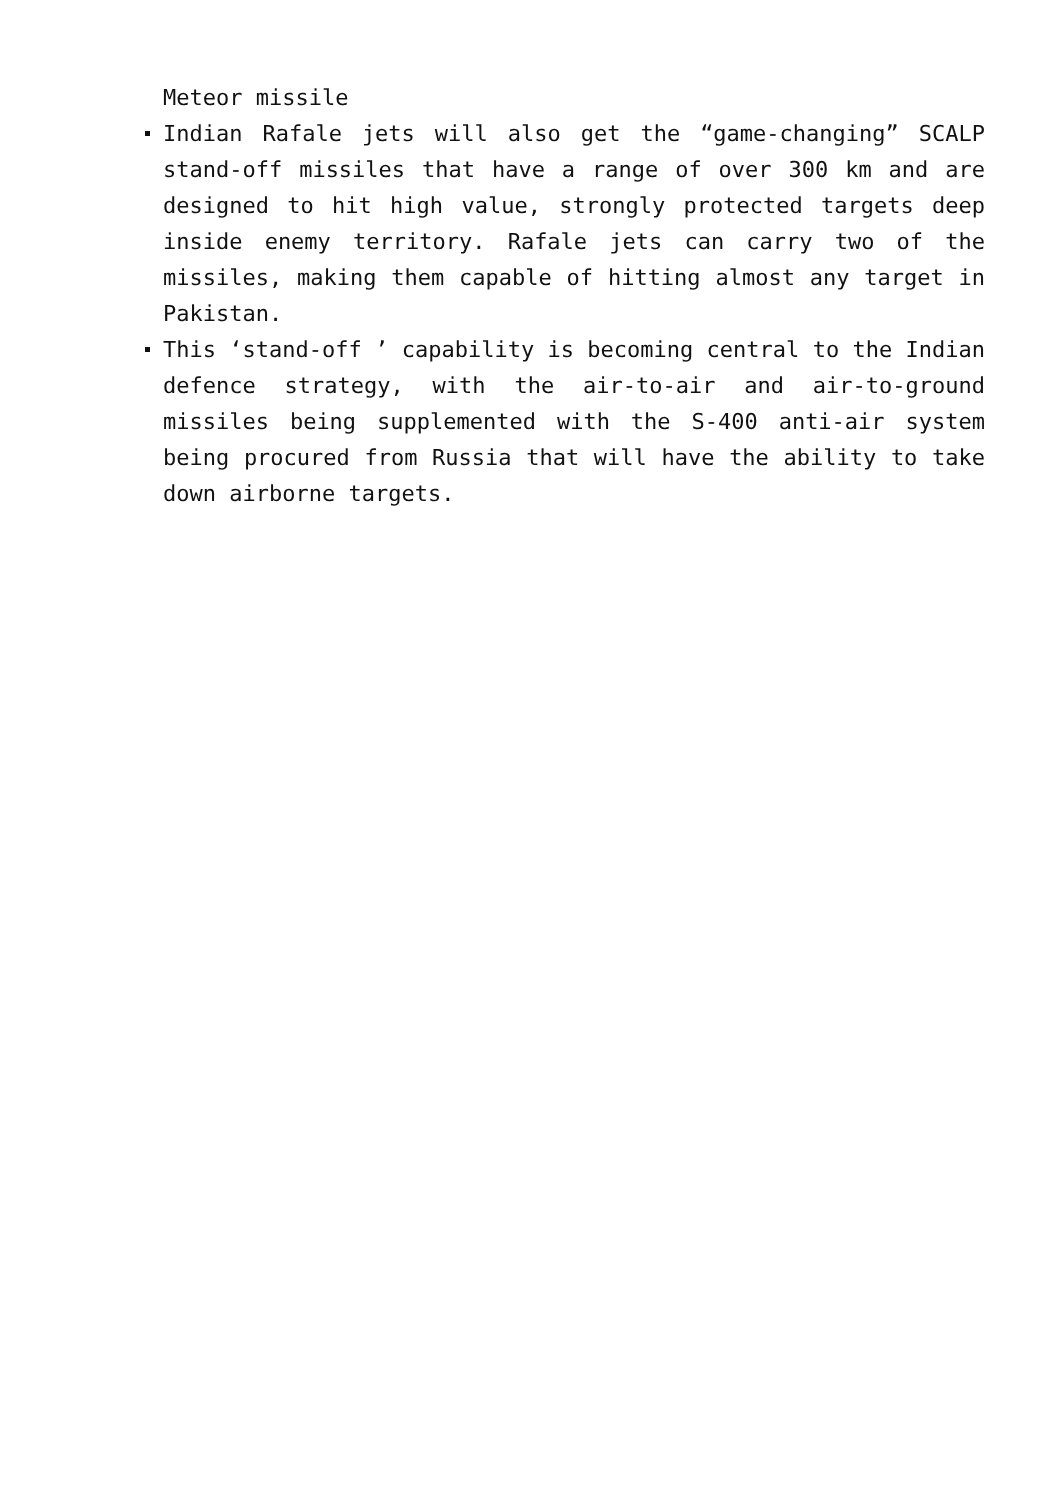Meteor missile
Indian Rafale jets will also get the “game-changing” SCALP stand-off missiles that have a range of over 300 km and are designed to hit high value, strongly protected targets deep inside enemy territory. Rafale jets can carry two of the missiles, making them capable of hitting almost any target in Pakistan.
This ‘stand-off ’ capability is becoming central to the Indian defence strategy, with the air-to-air and air-to-ground missiles being supplemented with the S-400 anti-air system being procured from Russia that will have the ability to take down airborne targets.